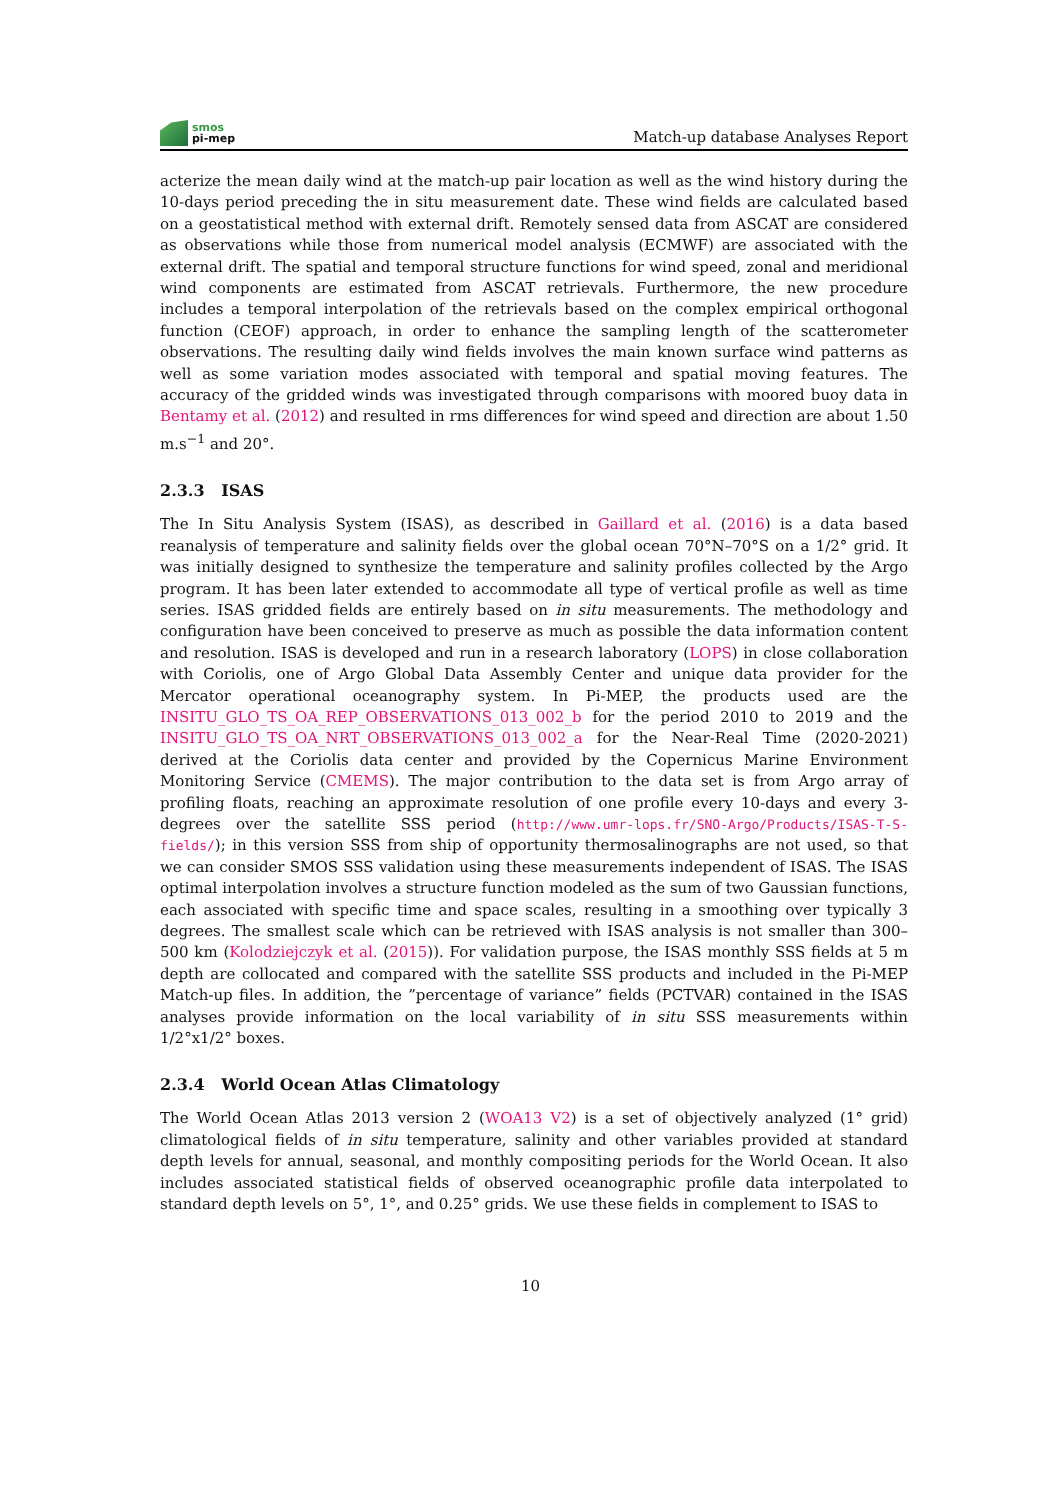smos
pi-mep
Match-up database Analyses Report
acterize the mean daily wind at the match-up pair location as well as the wind history during the 10-days period preceding the in situ measurement date. These wind fields are calculated based on a geostatistical method with external drift. Remotely sensed data from ASCAT are considered as observations while those from numerical model analysis (ECMWF) are associated with the external drift. The spatial and temporal structure functions for wind speed, zonal and meridional wind components are estimated from ASCAT retrievals. Furthermore, the new procedure includes a temporal interpolation of the retrievals based on the complex empirical orthogonal function (CEOF) approach, in order to enhance the sampling length of the scatterometer observations. The resulting daily wind fields involves the main known surface wind patterns as well as some variation modes associated with temporal and spatial moving features. The accuracy of the gridded winds was investigated through comparisons with moored buoy data in Bentamy et al. (2012) and resulted in rms differences for wind speed and direction are about 1.50 m.s<sup>−1</sup> and 20°.
2.3.3 ISAS
The In Situ Analysis System (ISAS), as described in Gaillard et al. (2016) is a data based reanalysis of temperature and salinity fields over the global ocean 70°N–70°S on a 1/2° grid. It was initially designed to synthesize the temperature and salinity profiles collected by the Argo program. It has been later extended to accommodate all type of vertical profile as well as time series. ISAS gridded fields are entirely based on in situ measurements. The methodology and configuration have been conceived to preserve as much as possible the data information content and resolution. ISAS is developed and run in a research laboratory (LOPS) in close collaboration with Coriolis, one of Argo Global Data Assembly Center and unique data provider for the Mercator operational oceanography system. In Pi-MEP, the products used are the INSITU_GLO_TS_OA_REP_OBSERVATIONS_013_002_b for the period 2010 to 2019 and the INSITU_GLO_TS_OA_NRT_OBSERVATIONS_013_002_a for the Near-Real Time (2020-2021) derived at the Coriolis data center and provided by the Copernicus Marine Environment Monitoring Service (CMEMS). The major contribution to the data set is from Argo array of profiling floats, reaching an approximate resolution of one profile every 10-days and every 3-degrees over the satellite SSS period (http://www.umr-lops.fr/SNO-Argo/Products/ISAS-T-S-fields/); in this version SSS from ship of opportunity thermosalinographs are not used, so that we can consider SMOS SSS validation using these measurements independent of ISAS. The ISAS optimal interpolation involves a structure function modeled as the sum of two Gaussian functions, each associated with specific time and space scales, resulting in a smoothing over typically 3 degrees. The smallest scale which can be retrieved with ISAS analysis is not smaller than 300–500 km (Kolodziejczyk et al. (2015)). For validation purpose, the ISAS monthly SSS fields at 5 m depth are collocated and compared with the satellite SSS products and included in the Pi-MEP Match-up files. In addition, the ”percentage of variance” fields (PCTVAR) contained in the ISAS analyses provide information on the local variability of in situ SSS measurements within 1/2°x1/2° boxes.
2.3.4 World Ocean Atlas Climatology
The World Ocean Atlas 2013 version 2 (WOA13 V2) is a set of objectively analyzed (1° grid) climatological fields of in situ temperature, salinity and other variables provided at standard depth levels for annual, seasonal, and monthly compositing periods for the World Ocean. It also includes associated statistical fields of observed oceanographic profile data interpolated to standard depth levels on 5°, 1°, and 0.25° grids. We use these fields in complement to ISAS to
10